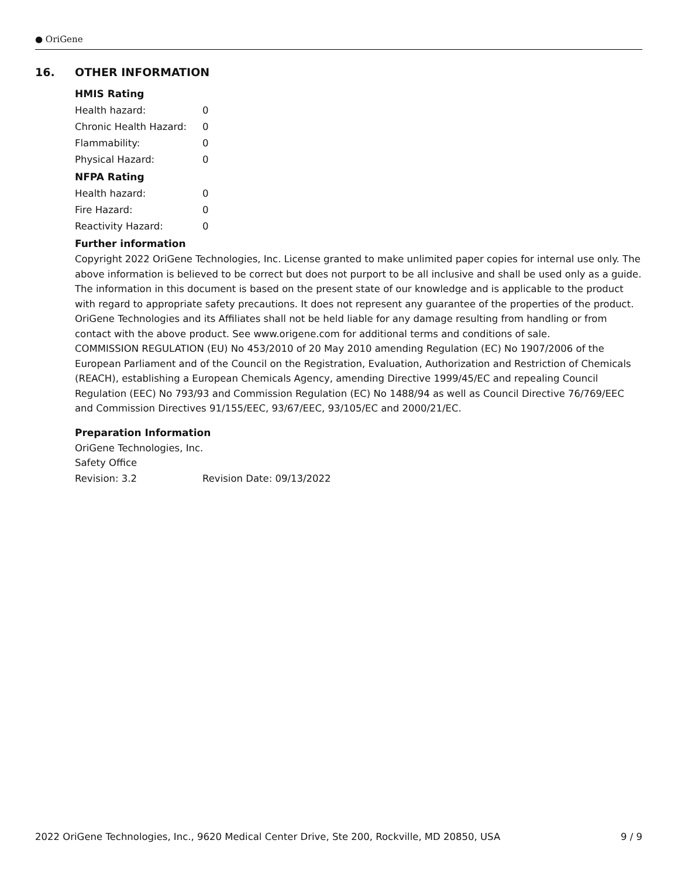● OriGene
16. OTHER INFORMATION
HMIS Rating
| Health hazard: | 0 |
| Chronic Health Hazard: | 0 |
| Flammability: | 0 |
| Physical Hazard: | 0 |
NFPA Rating
| Health hazard: | 0 |
| Fire Hazard: | 0 |
| Reactivity Hazard: | 0 |
Further information
Copyright 2022 OriGene Technologies, Inc. License granted to make unlimited paper copies for internal use only. The above information is believed to be correct but does not purport to be all inclusive and shall be used only as a guide. The information in this document is based on the present state of our knowledge and is applicable to the product with regard to appropriate safety precautions. It does not represent any guarantee of the properties of the product. OriGene Technologies and its Affiliates shall not be held liable for any damage resulting from handling or from contact with the above product. See www.origene.com for additional terms and conditions of sale.
COMMISSION REGULATION (EU) No 453/2010 of 20 May 2010 amending Regulation (EC) No 1907/2006 of the European Parliament and of the Council on the Registration, Evaluation, Authorization and Restriction of Chemicals (REACH), establishing a European Chemicals Agency, amending Directive 1999/45/EC and repealing Council Regulation (EEC) No 793/93 and Commission Regulation (EC) No 1488/94 as well as Council Directive 76/769/EEC and Commission Directives 91/155/EEC, 93/67/EEC, 93/105/EC and 2000/21/EC.
Preparation Information
OriGene Technologies, Inc.
Safety Office
| Revision: 3.2 | Revision Date: 09/13/2022 |
2022 OriGene Technologies, Inc., 9620 Medical Center Drive, Ste 200, Rockville, MD 20850, USA 9 / 9